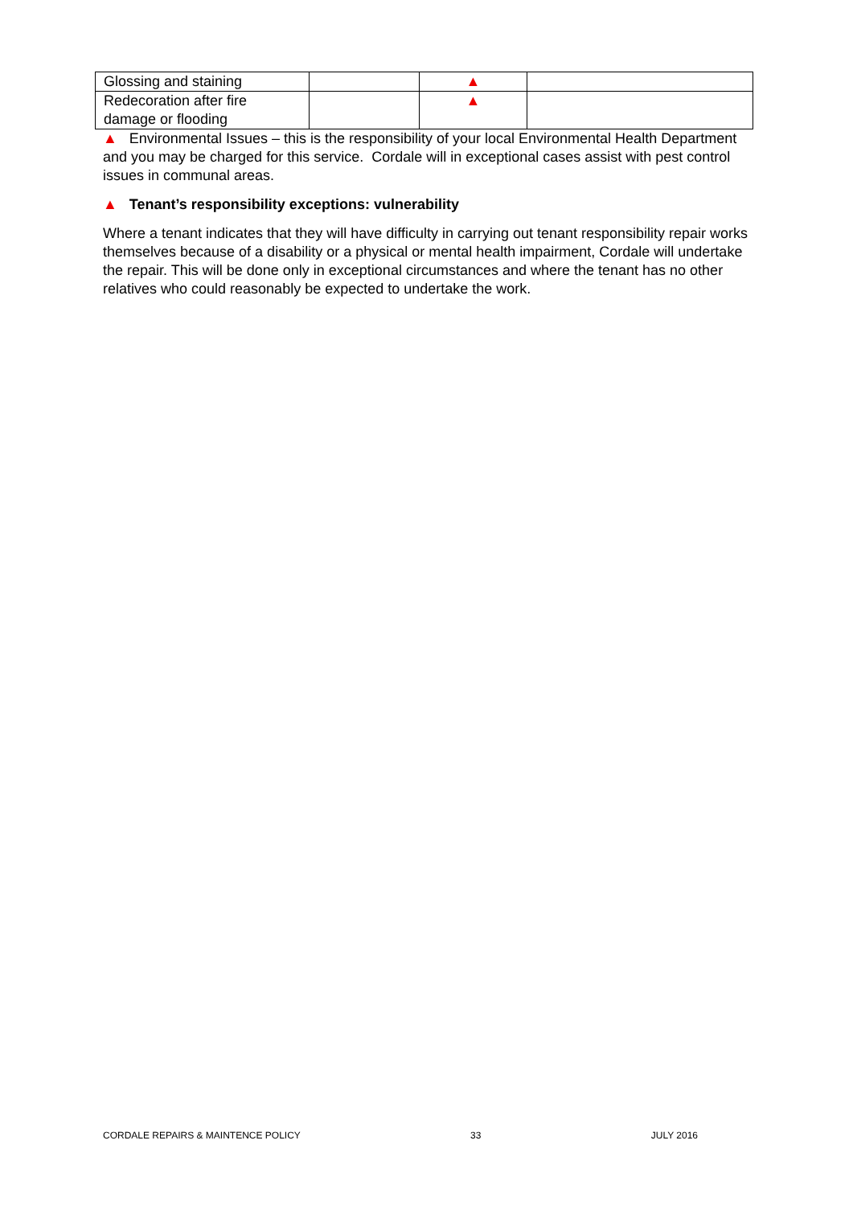| Glossing and staining | | ▲ | |
| Redecoration after fire damage or flooding | | ▲ | |
▲ Environmental Issues – this is the responsibility of your local Environmental Health Department and you may be charged for this service. Cordale will in exceptional cases assist with pest control issues in communal areas.
▲ Tenant’s responsibility exceptions: vulnerability
Where a tenant indicates that they will have difficulty in carrying out tenant responsibility repair works themselves because of a disability or a physical or mental health impairment, Cordale will undertake the repair. This will be done only in exceptional circumstances and where the tenant has no other relatives who could reasonably be expected to undertake the work.
CORDALE REPAIRS & MAINTENCE POLICY 33 JULY 2016